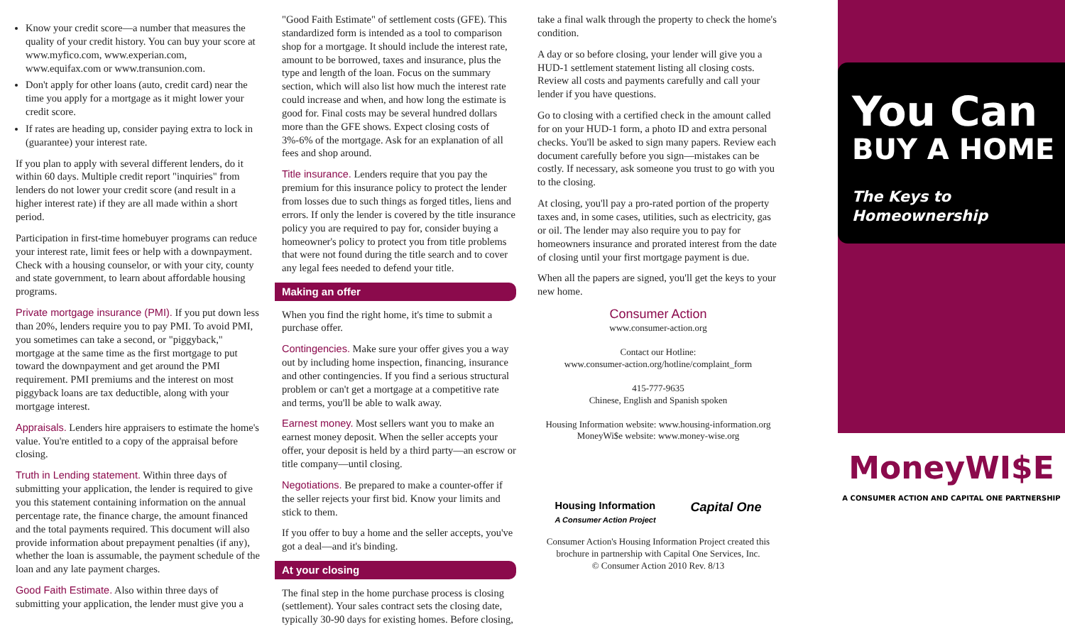Know your credit score—a number that measures the quality of your credit history. You can buy your score at www.myfico.com, www.experian.com, www.equifax.com or www.transunion.com.
Don't apply for other loans (auto, credit card) near the time you apply for a mortgage as it might lower your credit score.
If rates are heading up, consider paying extra to lock in (guarantee) your interest rate.
If you plan to apply with several different lenders, do it within 60 days. Multiple credit report "inquiries" from lenders do not lower your credit score (and result in a higher interest rate) if they are all made within a short period.
Participation in first-time homebuyer programs can reduce your interest rate, limit fees or help with a downpayment. Check with a housing counselor, or with your city, county and state government, to learn about affordable housing programs.
Private mortgage insurance (PMI). If you put down less than 20%, lenders require you to pay PMI. To avoid PMI, you sometimes can take a second, or "piggyback," mortgage at the same time as the first mortgage to put toward the downpayment and get around the PMI requirement. PMI premiums and the interest on most piggyback loans are tax deductible, along with your mortgage interest.
Appraisals. Lenders hire appraisers to estimate the home's value. You're entitled to a copy of the appraisal before closing.
Truth in Lending statement. Within three days of submitting your application, the lender is required to give you this statement containing information on the annual percentage rate, the finance charge, the amount financed and the total payments required. This document will also provide information about prepayment penalties (if any), whether the loan is assumable, the payment schedule of the loan and any late payment charges.
Good Faith Estimate. Also within three days of submitting your application, the lender must give you a
"Good Faith Estimate" of settlement costs (GFE). This standardized form is intended as a tool to comparison shop for a mortgage. It should include the interest rate, amount to be borrowed, taxes and insurance, plus the type and length of the loan. Focus on the summary section, which will also list how much the interest rate could increase and when, and how long the estimate is good for. Final costs may be several hundred dollars more than the GFE shows. Expect closing costs of 3%-6% of the mortgage. Ask for an explanation of all fees and shop around.
Title insurance. Lenders require that you pay the premium for this insurance policy to protect the lender from losses due to such things as forged titles, liens and errors. If only the lender is covered by the title insurance policy you are required to pay for, consider buying a homeowner's policy to protect you from title problems that were not found during the title search and to cover any legal fees needed to defend your title.
Making an offer
When you find the right home, it's time to submit a purchase offer.
Contingencies. Make sure your offer gives you a way out by including home inspection, financing, insurance and other contingencies. If you find a serious structural problem or can't get a mortgage at a competitive rate and terms, you'll be able to walk away.
Earnest money. Most sellers want you to make an earnest money deposit. When the seller accepts your offer, your deposit is held by a third party—an escrow or title company—until closing.
Negotiations. Be prepared to make a counter-offer if the seller rejects your first bid. Know your limits and stick to them.
If you offer to buy a home and the seller accepts, you've got a deal—and it's binding.
At your closing
The final step in the home purchase process is closing (settlement). Your sales contract sets the closing date, typically 30-90 days for existing homes. Before closing,
take a final walk through the property to check the home's condition.
A day or so before closing, your lender will give you a HUD-1 settlement statement listing all closing costs. Review all costs and payments carefully and call your lender if you have questions.
Go to closing with a certified check in the amount called for on your HUD-1 form, a photo ID and extra personal checks. You'll be asked to sign many papers. Review each document carefully before you sign—mistakes can be costly. If necessary, ask someone you trust to go with you to the closing.
At closing, you'll pay a pro-rated portion of the property taxes and, in some cases, utilities, such as electricity, gas or oil. The lender may also require you to pay for homeowners insurance and prorated interest from the date of closing until your first mortgage payment is due.
When all the papers are signed, you'll get the keys to your new home.
Consumer Action
www.consumer-action.org
Contact our Hotline:
www.consumer-action.org/hotline/complaint_form
415-777-9635
Chinese, English and Spanish spoken
Housing Information website: www.housing-information.org
MoneyWi$e website: www.money-wise.org
Housing Information
A Consumer Action Project
Capital One
Consumer Action's Housing Information Project created this brochure in partnership with Capital One Services, Inc.
© Consumer Action 2010 Rev. 8/13
You Can
BUY A HOME
The Keys to Homeownership
MoneyWI$E
A CONSUMER ACTION AND CAPITAL ONE PARTNERSHIP